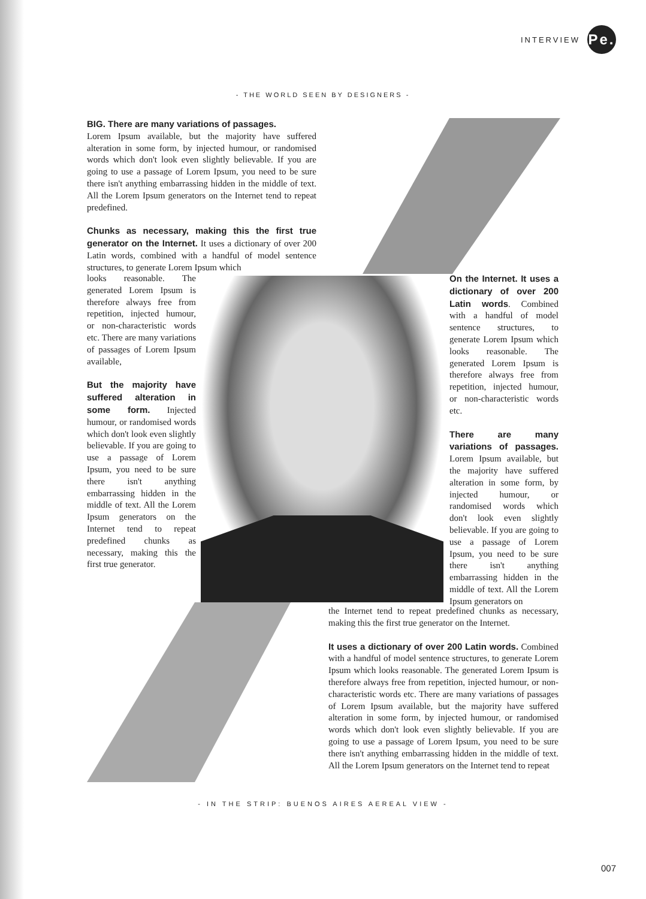INTERVIEW
Pe.
- THE WORLD SEEN BY DESIGNERS -
BIG. There are many variations of passages.
Lorem Ipsum available, but the majority have suffered alteration in some form, by injected humour, or randomised words which don't look even slightly believable. If you are going to use a passage of Lorem Ipsum, you need to be sure there isn't anything embarrassing hidden in the middle of text. All the Lorem Ipsum generators on the Internet tend to repeat predefined.
Chunks as necessary, making this the first true generator on the Internet. It uses a dictionary of over 200 Latin words, combined with a handful of model sentence structures, to generate Lorem Ipsum which
looks reasonable. The generated Lorem Ipsum is therefore always free from repetition, injected humour, or non-characteristic words etc. There are many variations of passages of Lorem Ipsum available,
But the majority have suffered alteration in some form. Injected humour, or randomised words which don't look even slightly believable. If you are going to use a passage of Lorem Ipsum, you need to be sure there isn't anything embarrassing hidden in the middle of text. All the Lorem Ipsum generators on the Internet tend to repeat predefined chunks as necessary, making this the first true generator.
On the Internet. It uses a dictionary of over 200 Latin words. Combined with a handful of model sentence structures, to generate Lorem Ipsum which looks reasonable. The generated Lorem Ipsum is therefore always free from repetition, injected humour, or non-characteristic words etc.
There are many variations of passages. Lorem Ipsum available, but the majority have suffered alteration in some form, by injected humour, or randomised words which don't look even slightly believable. If you are going to use a passage of Lorem Ipsum, you need to be sure there isn't anything embarrassing hidden in the middle of text. All the Lorem Ipsum generators on
the Internet tend to repeat predefined chunks as necessary, making this the first true generator on the Internet.
It uses a dictionary of over 200 Latin words. Combined with a handful of model sentence structures, to generate Lorem Ipsum which looks reasonable. The generated Lorem Ipsum is therefore always free from repetition, injected humour, or non-characteristic words etc. There are many variations of passages of Lorem Ipsum available, but the majority have suffered alteration in some form, by injected humour, or randomised words which don't look even slightly believable. If you are going to use a passage of Lorem Ipsum, you need to be sure there isn't anything embarrassing hidden in the middle of text. All the Lorem Ipsum generators on the Internet tend to repeat
- IN THE STRIP: BUENOS AIRES AEREAL VIEW -
007